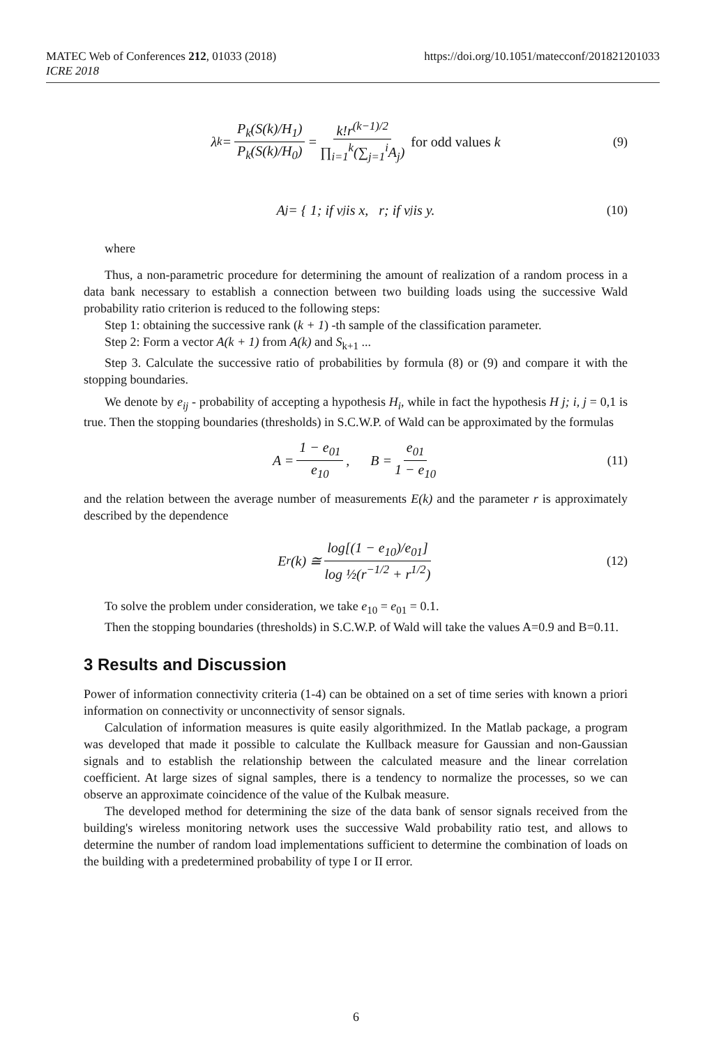https://doi.org/10.1051/matecconf/201821201033 MATEC Web of Conferences 212, 01033 (2018)
ICRE 2018
λ<sub>k</sub> = P<sub>k</sub>(S(k)/H<sub>1</sub>) P<sub>k</sub>(S(k)/H<sub>0</sub>) = k!r<sup>(k−1)/2</sup> ∏<sub>i=1</sub><sup>k</sup>(∑<sub>j=1</sub><sup>i</sup>A<sub>j</sub>) for odd values k (9)
A<sub>j</sub> = { 1; if v<sub>j</sub> is x, r; if v<sub>j</sub> is y. (10)
where
Thus, a non-parametric procedure for determining the amount of realization of a random process in a data bank necessary to establish a connection between two building loads using the successive Wald probability ratio criterion is reduced to the following steps:
Step 1: obtaining the successive rank (k + 1) -th sample of the classification parameter.
Step 2: Form a vector A(k + 1) from A(k) and S<sub>k+1</sub> ...
Step 3. Calculate the successive ratio of probabilities by formula (8) or (9) and compare it with the stopping boundaries.
We denote by e<sub>ij</sub> - probability of accepting a hypothesis H<sub>i</sub>, while in fact the hypothesis H j; i, j = 0,1 is true. Then the stopping boundaries (thresholds) in S.C.W.P. of Wald can be approximated by the formulas
A = 1 − e<sub>01</sub> e<sub>10</sub>, B = e<sub>01</sub> 1 − e<sub>10</sub> (11)
and the relation between the average number of measurements E(k) and the parameter r is approximately described by the dependence
E<sub>r</sub>(k) ≅ log[(1 − e<sub>10</sub>)/e<sub>01</sub>] log ½(r<sup>−1/2</sup> + r<sup>1/2</sup>) (12)
To solve the problem under consideration, we take e<sub>10</sub> = e<sub>01</sub> = 0.1.
Then the stopping boundaries (thresholds) in S.C.W.P. of Wald will take the values A=0.9 and B=0.11.
3 Results and Discussion
Power of information connectivity criteria (1-4) can be obtained on a set of time series with known a priori information on connectivity or unconnectivity of sensor signals.
Calculation of information measures is quite easily algorithmized. In the Matlab package, a program was developed that made it possible to calculate the Kullback measure for Gaussian and non-Gaussian signals and to establish the relationship between the calculated measure and the linear correlation coefficient. At large sizes of signal samples, there is a tendency to normalize the processes, so we can observe an approximate coincidence of the value of the Kulbak measure.
The developed method for determining the size of the data bank of sensor signals received from the building's wireless monitoring network uses the successive Wald probability ratio test, and allows to determine the number of random load implementations sufficient to determine the combination of loads on the building with a predetermined probability of type I or II error.
6